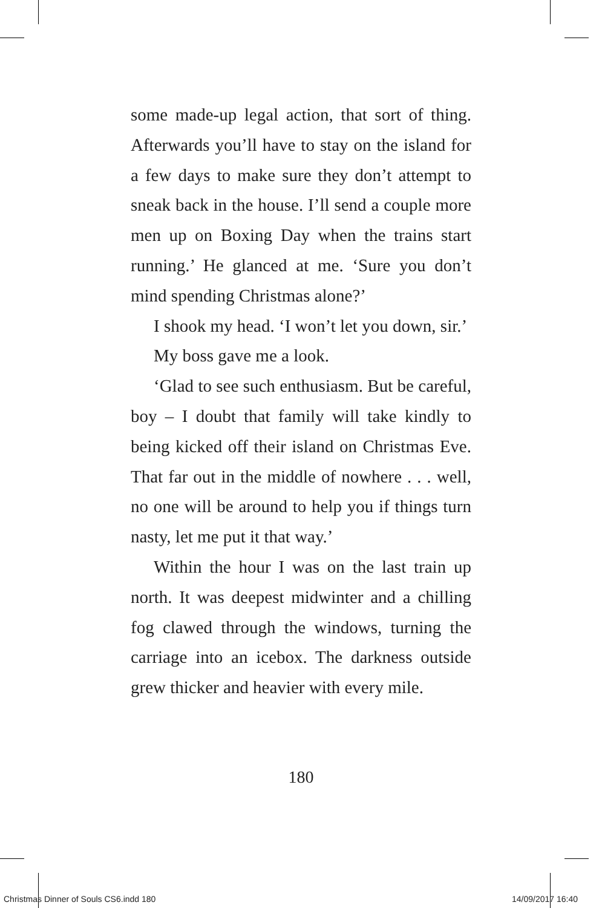some made-up legal action, that sort of thing. Afterwards you’ll have to stay on the island for a few days to make sure they don’t attempt to sneak back in the house. I’ll send a couple more men up on Boxing Day when the trains start running.’ He glanced at me. ‘Sure you don’t mind spending Christmas alone?’
I shook my head. ‘I won’t let you down, sir.’
My boss gave me a look.
‘Glad to see such enthusiasm. But be careful, boy – I doubt that family will take kindly to being kicked off their island on Christmas Eve. That far out in the middle of nowhere . . . well, no one will be around to help you if things turn nasty, let me put it that way.’
Within the hour I was on the last train up north. It was deepest midwinter and a chilling fog clawed through the windows, turning the carriage into an icebox. The darkness outside grew thicker and heavier with every mile.
180
Christmas Dinner of Souls CS6.indd 180 14/09/2017 16:40